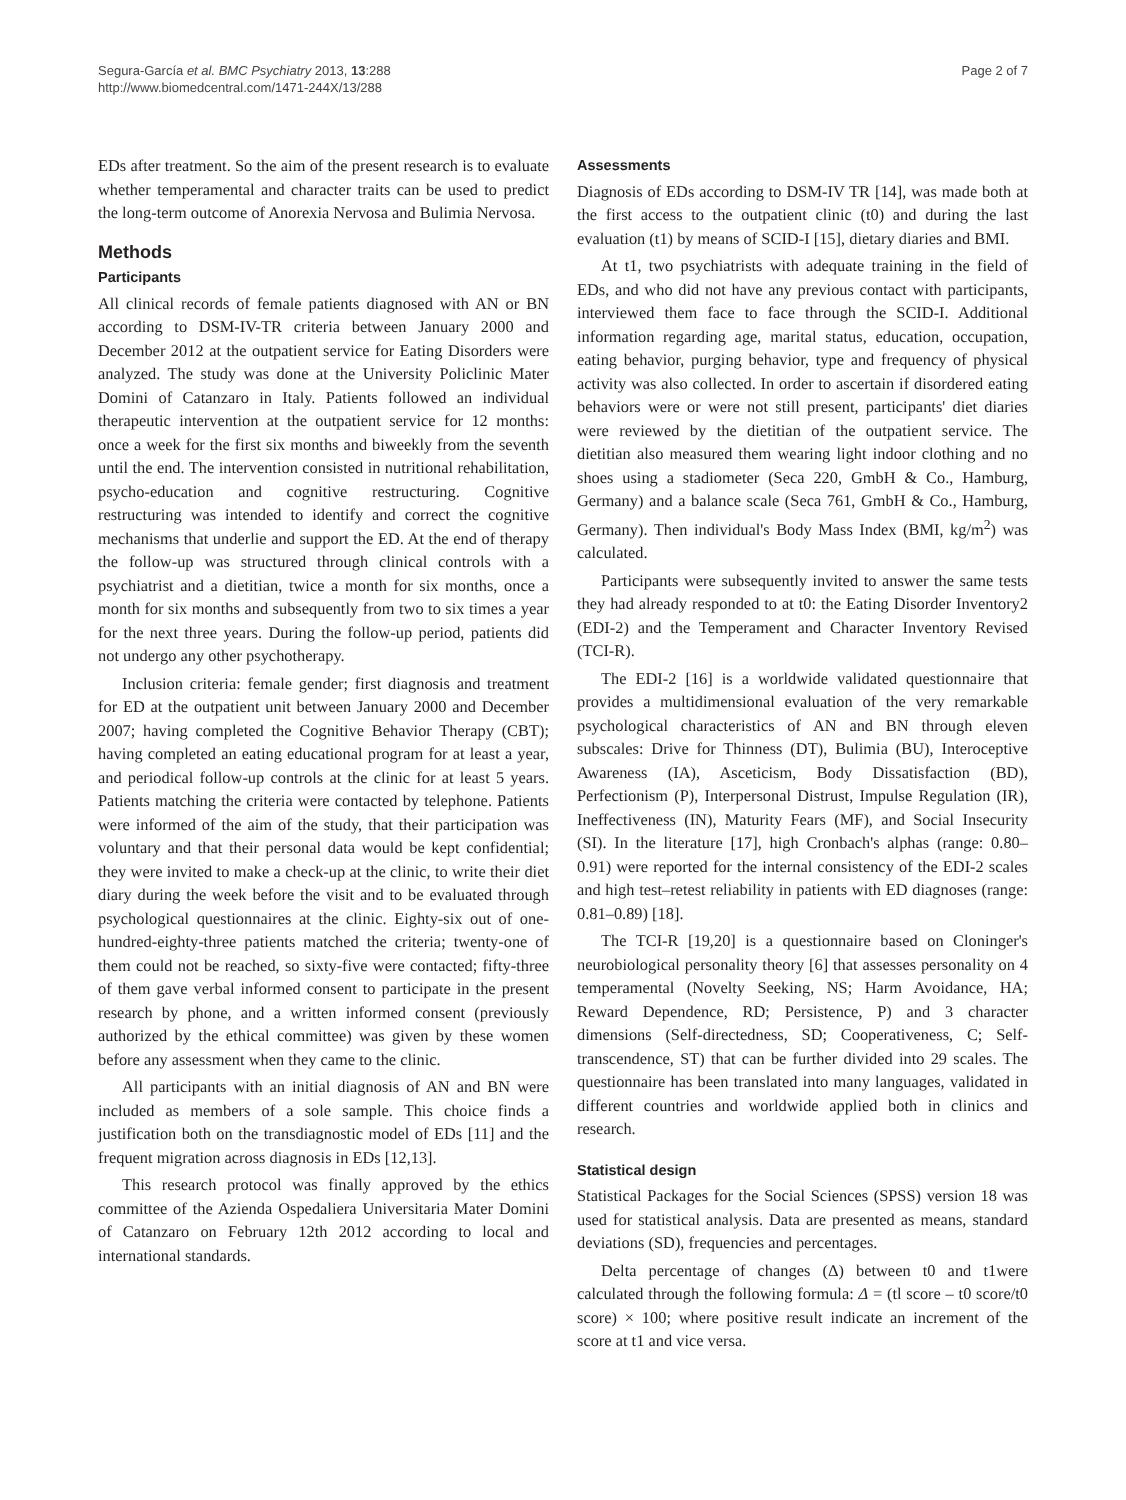Segura-García et al. BMC Psychiatry 2013, 13:288
http://www.biomedcentral.com/1471-244X/13/288
Page 2 of 7
EDs after treatment. So the aim of the present research is to evaluate whether temperamental and character traits can be used to predict the long-term outcome of Anorexia Nervosa and Bulimia Nervosa.
Methods
Participants
All clinical records of female patients diagnosed with AN or BN according to DSM-IV-TR criteria between January 2000 and December 2012 at the outpatient service for Eating Disorders were analyzed. The study was done at the University Policlinic Mater Domini of Catanzaro in Italy. Patients followed an individual therapeutic intervention at the outpatient service for 12 months: once a week for the first six months and biweekly from the seventh until the end. The intervention consisted in nutritional rehabilitation, psycho-education and cognitive restructuring. Cognitive restructuring was intended to identify and correct the cognitive mechanisms that underlie and support the ED. At the end of therapy the follow-up was structured through clinical controls with a psychiatrist and a dietitian, twice a month for six months, once a month for six months and subsequently from two to six times a year for the next three years. During the follow-up period, patients did not undergo any other psychotherapy.
Inclusion criteria: female gender; first diagnosis and treatment for ED at the outpatient unit between January 2000 and December 2007; having completed the Cognitive Behavior Therapy (CBT); having completed an eating educational program for at least a year, and periodical follow-up controls at the clinic for at least 5 years. Patients matching the criteria were contacted by telephone. Patients were informed of the aim of the study, that their participation was voluntary and that their personal data would be kept confidential; they were invited to make a check-up at the clinic, to write their diet diary during the week before the visit and to be evaluated through psychological questionnaires at the clinic. Eighty-six out of one-hundred-eighty-three patients matched the criteria; twenty-one of them could not be reached, so sixty-five were contacted; fifty-three of them gave verbal informed consent to participate in the present research by phone, and a written informed consent (previously authorized by the ethical committee) was given by these women before any assessment when they came to the clinic.
All participants with an initial diagnosis of AN and BN were included as members of a sole sample. This choice finds a justification both on the transdiagnostic model of EDs [11] and the frequent migration across diagnosis in EDs [12,13].
This research protocol was finally approved by the ethics committee of the Azienda Ospedaliera Universitaria Mater Domini of Catanzaro on February 12th 2012 according to local and international standards.
Assessments
Diagnosis of EDs according to DSM-IV TR [14], was made both at the first access to the outpatient clinic (t0) and during the last evaluation (t1) by means of SCID-I [15], dietary diaries and BMI.
At t1, two psychiatrists with adequate training in the field of EDs, and who did not have any previous contact with participants, interviewed them face to face through the SCID-I. Additional information regarding age, marital status, education, occupation, eating behavior, purging behavior, type and frequency of physical activity was also collected. In order to ascertain if disordered eating behaviors were or were not still present, participants' diet diaries were reviewed by the dietitian of the outpatient service. The dietitian also measured them wearing light indoor clothing and no shoes using a stadiometer (Seca 220, GmbH & Co., Hamburg, Germany) and a balance scale (Seca 761, GmbH & Co., Hamburg, Germany). Then individual's Body Mass Index (BMI, kg/m<sup>2</sup>) was calculated.
Participants were subsequently invited to answer the same tests they had already responded to at t0: the Eating Disorder Inventory2 (EDI-2) and the Temperament and Character Inventory Revised (TCI-R).
The EDI-2 [16] is a worldwide validated questionnaire that provides a multidimensional evaluation of the very remarkable psychological characteristics of AN and BN through eleven subscales: Drive for Thinness (DT), Bulimia (BU), Interoceptive Awareness (IA), Asceticism, Body Dissatisfaction (BD), Perfectionism (P), Interpersonal Distrust, Impulse Regulation (IR), Ineffectiveness (IN), Maturity Fears (MF), and Social Insecurity (SI). In the literature [17], high Cronbach's alphas (range: 0.80–0.91) were reported for the internal consistency of the EDI-2 scales and high test–retest reliability in patients with ED diagnoses (range: 0.81–0.89) [18].
The TCI-R [19,20] is a questionnaire based on Cloninger's neurobiological personality theory [6] that assesses personality on 4 temperamental (Novelty Seeking, NS; Harm Avoidance, HA; Reward Dependence, RD; Persistence, P) and 3 character dimensions (Self-directedness, SD; Cooperativeness, C; Self-transcendence, ST) that can be further divided into 29 scales. The questionnaire has been translated into many languages, validated in different countries and worldwide applied both in clinics and research.
Statistical design
Statistical Packages for the Social Sciences (SPSS) version 18 was used for statistical analysis. Data are presented as means, standard deviations (SD), frequencies and percentages.
Delta percentage of changes (Δ) between t0 and t1were calculated through the following formula: Δ = (tl score – t0 score/t0 score) × 100; where positive result indicate an increment of the score at t1 and vice versa.